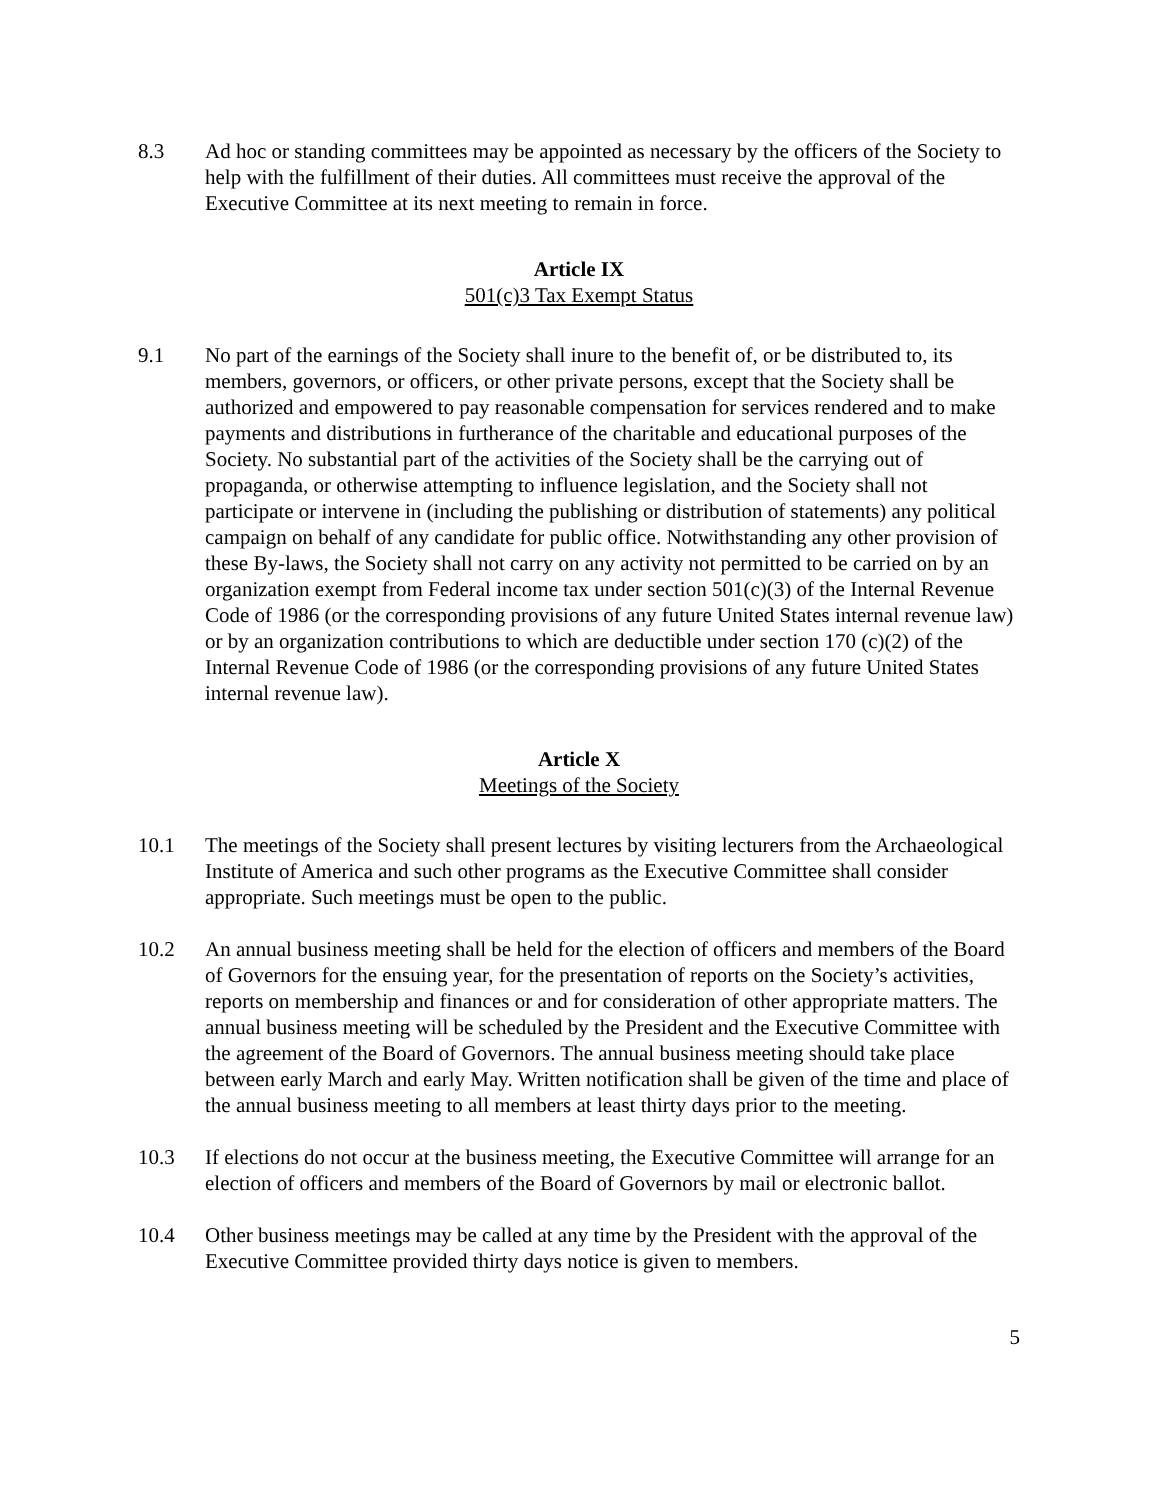8.3 Ad hoc or standing committees may be appointed as necessary by the officers of the Society to help with the fulfillment of their duties. All committees must receive the approval of the Executive Committee at its next meeting to remain in force.
Article IX
501(c)3 Tax Exempt Status
9.1 No part of the earnings of the Society shall inure to the benefit of, or be distributed to, its members, governors, or officers, or other private persons, except that the Society shall be authorized and empowered to pay reasonable compensation for services rendered and to make payments and distributions in furtherance of the charitable and educational purposes of the Society. No substantial part of the activities of the Society shall be the carrying out of propaganda, or otherwise attempting to influence legislation, and the Society shall not participate or intervene in (including the publishing or distribution of statements) any political campaign on behalf of any candidate for public office. Notwithstanding any other provision of these By-laws, the Society shall not carry on any activity not permitted to be carried on by an organization exempt from Federal income tax under section 501(c)(3) of the Internal Revenue Code of 1986 (or the corresponding provisions of any future United States internal revenue law) or by an organization contributions to which are deductible under section 170 (c)(2) of the Internal Revenue Code of 1986 (or the corresponding provisions of any future United States internal revenue law).
Article X
Meetings of the Society
10.1 The meetings of the Society shall present lectures by visiting lecturers from the Archaeological Institute of America and such other programs as the Executive Committee shall consider appropriate. Such meetings must be open to the public.
10.2 An annual business meeting shall be held for the election of officers and members of the Board of Governors for the ensuing year, for the presentation of reports on the Society’s activities, reports on membership and finances or and for consideration of other appropriate matters. The annual business meeting will be scheduled by the President and the Executive Committee with the agreement of the Board of Governors. The annual business meeting should take place between early March and early May. Written notification shall be given of the time and place of the annual business meeting to all members at least thirty days prior to the meeting.
10.3 If elections do not occur at the business meeting, the Executive Committee will arrange for an election of officers and members of the Board of Governors by mail or electronic ballot.
10.4 Other business meetings may be called at any time by the President with the approval of the Executive Committee provided thirty days notice is given to members.
5